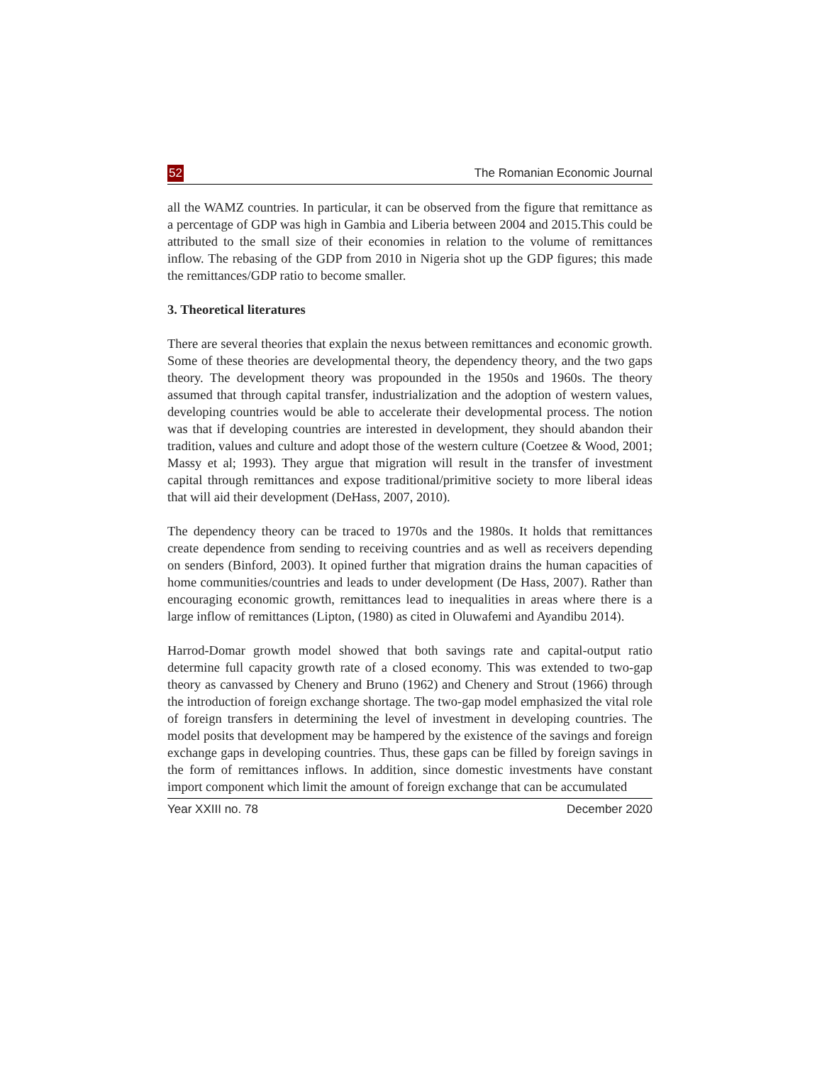52 The Romanian Economic Journal
all the WAMZ countries. In particular, it can be observed from the figure that remittance as a percentage of GDP was high in Gambia and Liberia between 2004 and 2015.This could be attributed to the small size of their economies in relation to the volume of remittances inflow. The rebasing of the GDP from 2010 in Nigeria shot up the GDP figures; this made the remittances/GDP ratio to become smaller.
3. Theoretical literatures
There are several theories that explain the nexus between remittances and economic growth. Some of these theories are developmental theory, the dependency theory, and the two gaps theory. The development theory was propounded in the 1950s and 1960s. The theory assumed that through capital transfer, industrialization and the adoption of western values, developing countries would be able to accelerate their developmental process. The notion was that if developing countries are interested in development, they should abandon their tradition, values and culture and adopt those of the western culture (Coetzee & Wood, 2001; Massy et al; 1993). They argue that migration will result in the transfer of investment capital through remittances and expose traditional/primitive society to more liberal ideas that will aid their development (DeHass, 2007, 2010).
The dependency theory can be traced to 1970s and the 1980s. It holds that remittances create dependence from sending to receiving countries and as well as receivers depending on senders (Binford, 2003). It opined further that migration drains the human capacities of home communities/countries and leads to under development (De Hass, 2007). Rather than encouraging economic growth, remittances lead to inequalities in areas where there is a large inflow of remittances (Lipton, (1980) as cited in Oluwafemi and Ayandibu 2014).
Harrod-Domar growth model showed that both savings rate and capital-output ratio determine full capacity growth rate of a closed economy. This was extended to two-gap theory as canvassed by Chenery and Bruno (1962) and Chenery and Strout (1966) through the introduction of foreign exchange shortage. The two-gap model emphasized the vital role of foreign transfers in determining the level of investment in developing countries. The model posits that development may be hampered by the existence of the savings and foreign exchange gaps in developing countries. Thus, these gaps can be filled by foreign savings in the form of remittances inflows. In addition, since domestic investments have constant import component which limit the amount of foreign exchange that can be accumulated
Year XXIII no. 78 December 2020